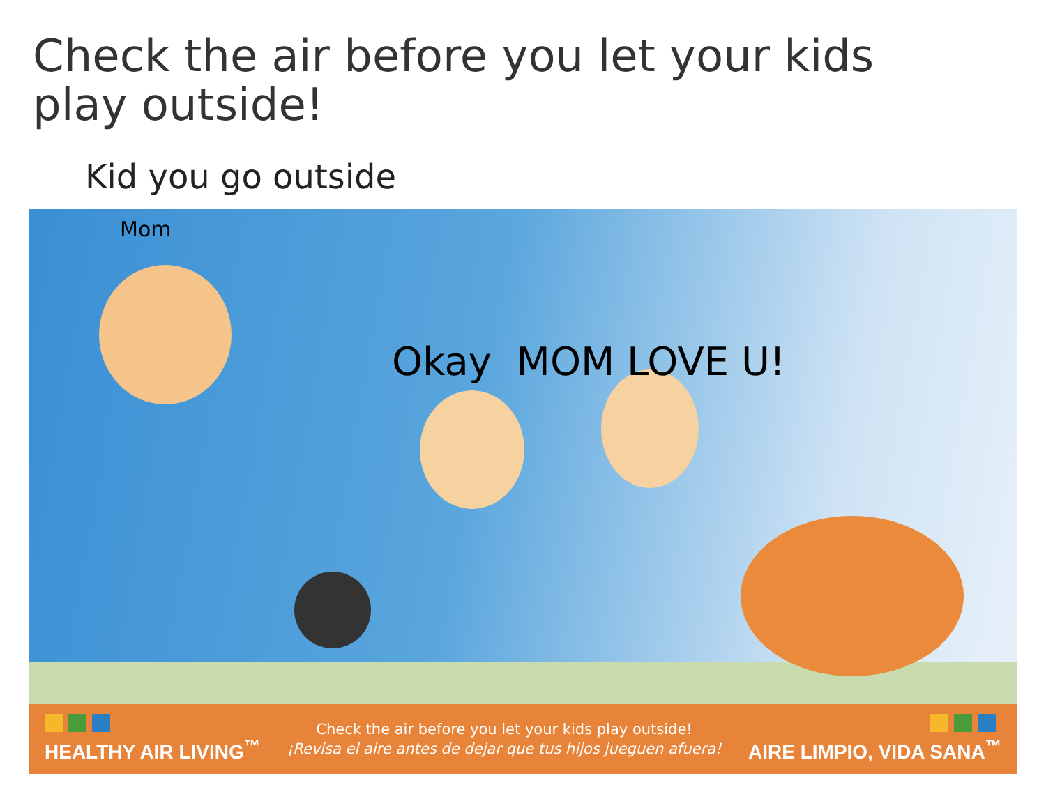Check the air before you let your kids
play outside!
Kid you go outside
Mom
Okay MOM LOVE U!
HEALTHY AIR LIVING<sup>™</sup>
Check the air before you let your kids play outside!
¡Revisa el aire antes de dejar que tus hijos jueguen afuera!
AIRE LIMPIO, VIDA SANA<sup>™</sup>